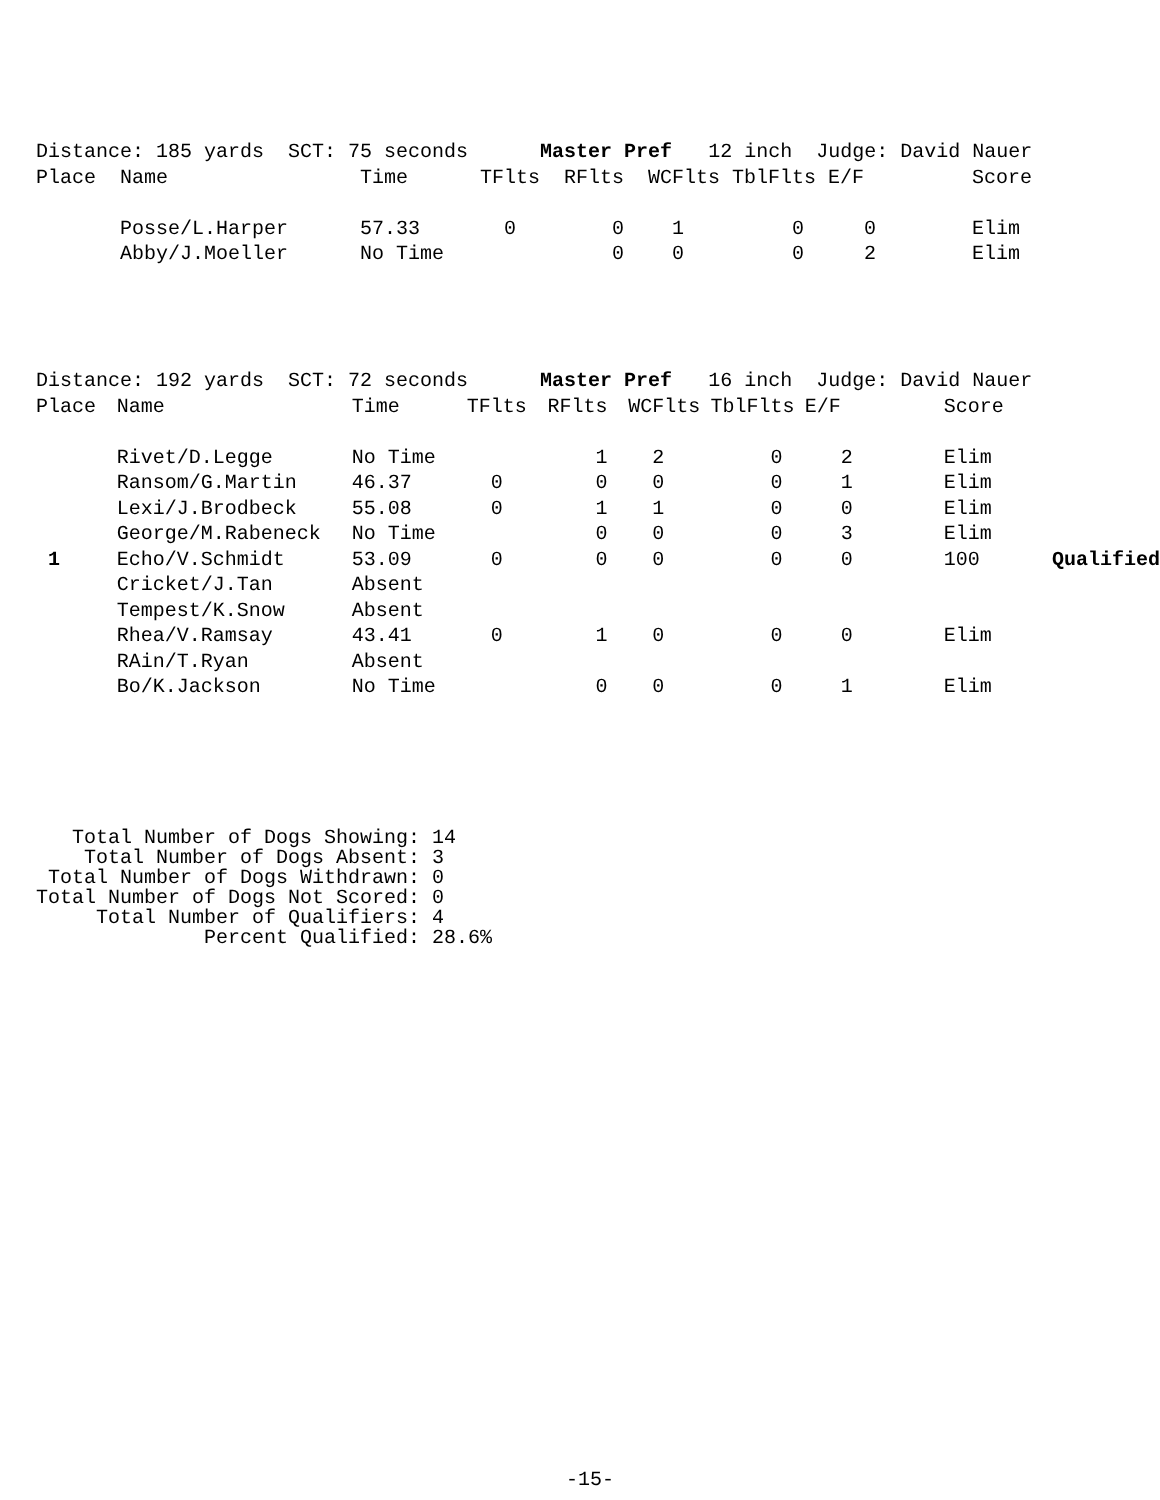| Distance: 185 yards SCT: 75 seconds Master Pref 12 inch Judge: David Nauer | | | | | | | | | |
| Place | Name | Time | TFlts | RFlts | WCFlts | TblFlts | E/F | Score | |
| | Posse/L.Harper | 57.33 | 0 | 0 | 1 | 0 | 0 | Elim | |
| | Abby/J.Moeller | No Time | | 0 | 0 | 0 | 2 | Elim | |
| Distance: 192 yards SCT: 72 seconds Master Pref 16 inch Judge: David Nauer | | | | | | | | | |
| Place | Name | Time | TFlts | RFlts | WCFlts | TblFlts | E/F | Score | |
| | Rivet/D.Legge | No Time | | 1 | 2 | 0 | 2 | Elim | |
| | Ransom/G.Martin | 46.37 | 0 | 0 | 0 | 0 | 1 | Elim | |
| | Lexi/J.Brodbeck | 55.08 | 0 | 1 | 1 | 0 | 0 | Elim | |
| | George/M.Rabeneck | No Time | | 0 | 0 | 0 | 3 | Elim | |
| 1 | Echo/V.Schmidt | 53.09 | 0 | 0 | 0 | 0 | 0 | 100 | Qualified |
| | Cricket/J.Tan | Absent | | | | | | | |
| | Tempest/K.Snow | Absent | | | | | | | |
| | Rhea/V.Ramsay | 43.41 | 0 | 1 | 0 | 0 | 0 | Elim | |
| | RAin/T.Ryan | Absent | | | | | | | |
| | Bo/K.Jackson | No Time | | 0 | 0 | 0 | 1 | Elim | |
Total Number of Dogs Showing: 14 Total Number of Dogs Absent: 3 Total Number of Dogs Withdrawn: 0 Total Number of Dogs Not Scored: 0 Total Number of Qualifiers: 4 Percent Qualified: 28.6%
-15-